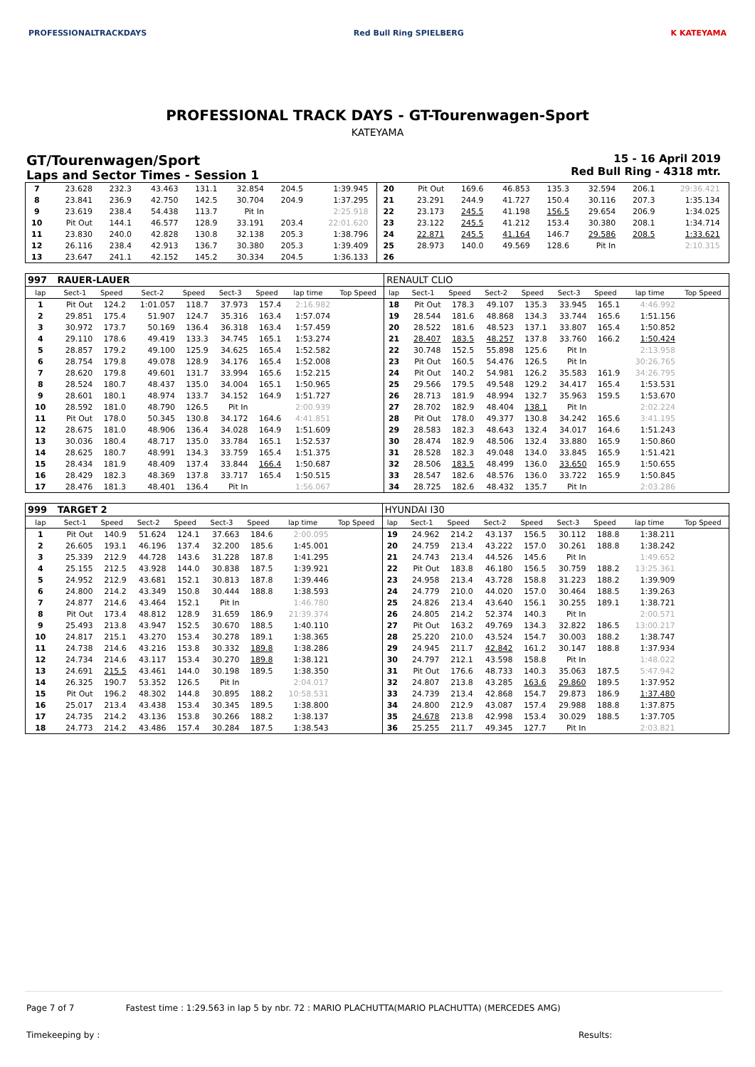PROFESSIONALTRACKDAYS Red Bull Ring SPIELBERG K KATEYAMA
PROFESSIONAL TRACK DAYS - GT-Tourenwagen-Sport
KATEYAMA
GT/Tourenwagen/Sport
Laps and Sector Times - Session 1
15 - 16 April 2019
Red Bull Ring - 4318 mtr.
| 7 | 23.628 | 232.3 | 43.463 | 131.1 | 32.854 | 204.5 | 1:39.945 | | 20 | Pit Out | 169.6 | 46.853 | 135.3 | 32.594 | 206.1 | 29:36.421 | |
| 8 | 23.841 | 236.9 | 42.750 | 142.5 | 30.704 | 204.9 | 1:37.295 | | 21 | 23.291 | 244.9 | 41.727 | 150.4 | 30.116 | 207.3 | 1:35.134 | |
| 9 | 23.619 | 238.4 | 54.438 | 113.7 | Pit In | | 2:25.918 | | 22 | 23.173 | 245.5 | 41.198 | 156.5 | 29.654 | 206.9 | 1:34.025 | |
| 10 | Pit Out | 144.1 | 46.577 | 128.9 | 33.191 | 203.4 | 22:01.620 | | 23 | 23.122 | 245.5 | 41.212 | 153.4 | 30.380 | 208.1 | 1:34.714 | |
| 11 | 23.830 | 240.0 | 42.828 | 130.8 | 32.138 | 205.3 | 1:38.796 | | 24 | 22.871 | 245.5 | 41.164 | 146.7 | 29.586 | 208.5 | 1:33.621 | |
| 12 | 26.116 | 238.4 | 42.913 | 136.7 | 30.380 | 205.3 | 1:39.409 | | 25 | 28.973 | 140.0 | 49.569 | 128.6 | Pit In | | 2:10.315 | |
| 13 | 23.647 | 241.1 | 42.152 | 145.2 | 30.334 | 204.5 | 1:36.133 | | 26 | | | | | | | | |
| 997 | RAUER-LAUER | | | | | | | | RENAULT CLIO | | | | | | | | |
| lap | Sect-1 | Speed | Sect-2 | Speed | Sect-3 | Speed | lap time | Top Speed | lap | Sect-1 | Speed | Sect-2 | Speed | Sect-3 | Speed | lap time | Top Speed |
| 1 | Pit Out | 124.2 | 1:01.057 | 118.7 | 37.973 | 157.4 | 2:16.982 | | 18 | Pit Out | 178.3 | 49.107 | 135.3 | 33.945 | 165.1 | 4:46.992 | |
| 2 | 29.851 | 175.4 | 51.907 | 124.7 | 35.316 | 163.4 | 1:57.074 | | 19 | 28.544 | 181.6 | 48.868 | 134.3 | 33.744 | 165.6 | 1:51.156 | |
| 3 | 30.972 | 173.7 | 50.169 | 136.4 | 36.318 | 163.4 | 1:57.459 | | 20 | 28.522 | 181.6 | 48.523 | 137.1 | 33.807 | 165.4 | 1:50.852 | |
| 4 | 29.110 | 178.6 | 49.419 | 133.3 | 34.745 | 165.1 | 1:53.274 | | 21 | 28.407 | 183.5 | 48.257 | 137.8 | 33.760 | 166.2 | 1:50.424 | |
| 5 | 28.857 | 179.2 | 49.100 | 125.9 | 34.625 | 165.4 | 1:52.582 | | 22 | 30.748 | 152.5 | 55.898 | 125.6 | Pit In | | 2:13.958 | |
| 6 | 28.754 | 179.8 | 49.078 | 128.9 | 34.176 | 165.4 | 1:52.008 | | 23 | Pit Out | 160.5 | 54.476 | 126.5 | Pit In | | 30:26.765 | |
| 7 | 28.620 | 179.8 | 49.601 | 131.7 | 33.994 | 165.6 | 1:52.215 | | 24 | Pit Out | 140.2 | 54.981 | 126.2 | 35.583 | 161.9 | 34:26.795 | |
| 8 | 28.524 | 180.7 | 48.437 | 135.0 | 34.004 | 165.1 | 1:50.965 | | 25 | 29.566 | 179.5 | 49.548 | 129.2 | 34.417 | 165.4 | 1:53.531 | |
| 9 | 28.601 | 180.1 | 48.974 | 133.7 | 34.152 | 164.9 | 1:51.727 | | 26 | 28.713 | 181.9 | 48.994 | 132.7 | 35.963 | 159.5 | 1:53.670 | |
| 10 | 28.592 | 181.0 | 48.790 | 126.5 | Pit In | | 2:00.939 | | 27 | 28.702 | 182.9 | 48.404 | 138.1 | Pit In | | 2:02.224 | |
| 11 | Pit Out | 178.0 | 50.345 | 130.8 | 34.172 | 164.6 | 4:41.851 | | 28 | Pit Out | 178.0 | 49.377 | 130.8 | 34.242 | 165.6 | 3:41.195 | |
| 12 | 28.675 | 181.0 | 48.906 | 136.4 | 34.028 | 164.9 | 1:51.609 | | 29 | 28.583 | 182.3 | 48.643 | 132.4 | 34.017 | 164.6 | 1:51.243 | |
| 13 | 30.036 | 180.4 | 48.717 | 135.0 | 33.784 | 165.1 | 1:52.537 | | 30 | 28.474 | 182.9 | 48.506 | 132.4 | 33.880 | 165.9 | 1:50.860 | |
| 14 | 28.625 | 180.7 | 48.991 | 134.3 | 33.759 | 165.4 | 1:51.375 | | 31 | 28.528 | 182.3 | 49.048 | 134.0 | 33.845 | 165.9 | 1:51.421 | |
| 15 | 28.434 | 181.9 | 48.409 | 137.4 | 33.844 | 166.4 | 1:50.687 | | 32 | 28.506 | 183.5 | 48.499 | 136.0 | 33.650 | 165.9 | 1:50.655 | |
| 16 | 28.429 | 182.3 | 48.369 | 137.8 | 33.717 | 165.4 | 1:50.515 | | 33 | 28.547 | 182.6 | 48.576 | 136.0 | 33.722 | 165.9 | 1:50.845 | |
| 17 | 28.476 | 181.3 | 48.401 | 136.4 | Pit In | | 1:56.067 | | 34 | 28.725 | 182.6 | 48.432 | 135.7 | Pit In | | 2:03.286 | |
| 999 | TARGET 2 | | | | | | | | HYUNDAI I30 | | | | | | | | |
| lap | Sect-1 | Speed | Sect-2 | Speed | Sect-3 | Speed | lap time | Top Speed | lap | Sect-1 | Speed | Sect-2 | Speed | Sect-3 | Speed | lap time | Top Speed |
| 1 | Pit Out | 140.9 | 51.624 | 124.1 | 37.663 | 184.6 | 2:00.095 | | 19 | 24.962 | 214.2 | 43.137 | 156.5 | 30.112 | 188.8 | 1:38.211 | |
| 2 | 26.605 | 193.1 | 46.196 | 137.4 | 32.200 | 185.6 | 1:45.001 | | 20 | 24.759 | 213.4 | 43.222 | 157.0 | 30.261 | 188.8 | 1:38.242 | |
| 3 | 25.339 | 212.9 | 44.728 | 143.6 | 31.228 | 187.8 | 1:41.295 | | 21 | 24.743 | 213.4 | 44.526 | 145.6 | Pit In | | 1:49.652 | |
| 4 | 25.155 | 212.5 | 43.928 | 144.0 | 30.838 | 187.5 | 1:39.921 | | 22 | Pit Out | 183.8 | 46.180 | 156.5 | 30.759 | 188.2 | 13:25.361 | |
| 5 | 24.952 | 212.9 | 43.681 | 152.1 | 30.813 | 187.8 | 1:39.446 | | 23 | 24.958 | 213.4 | 43.728 | 158.8 | 31.223 | 188.2 | 1:39.909 | |
| 6 | 24.800 | 214.2 | 43.349 | 150.8 | 30.444 | 188.8 | 1:38.593 | | 24 | 24.779 | 210.0 | 44.020 | 157.0 | 30.464 | 188.5 | 1:39.263 | |
| 7 | 24.877 | 214.6 | 43.464 | 152.1 | Pit In | | 1:46.780 | | 25 | 24.826 | 213.4 | 43.640 | 156.1 | 30.255 | 189.1 | 1:38.721 | |
| 8 | Pit Out | 173.4 | 48.812 | 128.9 | 31.659 | 186.9 | 21:39.374 | | 26 | 24.805 | 214.2 | 52.374 | 140.3 | Pit In | | 2:00.571 | |
| 9 | 25.493 | 213.8 | 43.947 | 152.5 | 30.670 | 188.5 | 1:40.110 | | 27 | Pit Out | 163.2 | 49.769 | 134.3 | 32.822 | 186.5 | 13:00.217 | |
| 10 | 24.817 | 215.1 | 43.270 | 153.4 | 30.278 | 189.1 | 1:38.365 | | 28 | 25.220 | 210.0 | 43.524 | 154.7 | 30.003 | 188.2 | 1:38.747 | |
| 11 | 24.738 | 214.6 | 43.216 | 153.8 | 30.332 | 189.8 | 1:38.286 | | 29 | 24.945 | 211.7 | 42.842 | 161.2 | 30.147 | 188.8 | 1:37.934 | |
| 12 | 24.734 | 214.6 | 43.117 | 153.4 | 30.270 | 189.8 | 1:38.121 | | 30 | 24.797 | 212.1 | 43.598 | 158.8 | Pit In | | 1:48.022 | |
| 13 | 24.691 | 215.5 | 43.461 | 144.0 | 30.198 | 189.5 | 1:38.350 | | 31 | Pit Out | 176.6 | 48.733 | 140.3 | 35.063 | 187.5 | 5:47.942 | |
| 14 | 26.325 | 190.7 | 53.352 | 126.5 | Pit In | | 2:04.017 | | 32 | 24.807 | 213.8 | 43.285 | 163.6 | 29.860 | 189.5 | 1:37.952 | |
| 15 | Pit Out | 196.2 | 48.302 | 144.8 | 30.895 | 188.2 | 10:58.531 | | 33 | 24.739 | 213.4 | 42.868 | 154.7 | 29.873 | 186.9 | 1:37.480 | |
| 16 | 25.017 | 213.4 | 43.438 | 153.4 | 30.345 | 189.5 | 1:38.800 | | 34 | 24.800 | 212.9 | 43.087 | 157.4 | 29.988 | 188.8 | 1:37.875 | |
| 17 | 24.735 | 214.2 | 43.136 | 153.8 | 30.266 | 188.2 | 1:38.137 | | 35 | 24.678 | 213.8 | 42.998 | 153.4 | 30.029 | 188.5 | 1:37.705 | |
| 18 | 24.773 | 214.2 | 43.486 | 157.4 | 30.284 | 187.5 | 1:38.543 | | 36 | 25.255 | 211.7 | 49.345 | 127.7 | Pit In | | 2:03.821 | |
Page 7 of 7 Fastest time : 1:29.563 in lap 5 by nbr. 72 : MARIO PLACHUTTA(MARIO PLACHUTTA) (MERCEDES AMG)
Timekeeping by : Results: